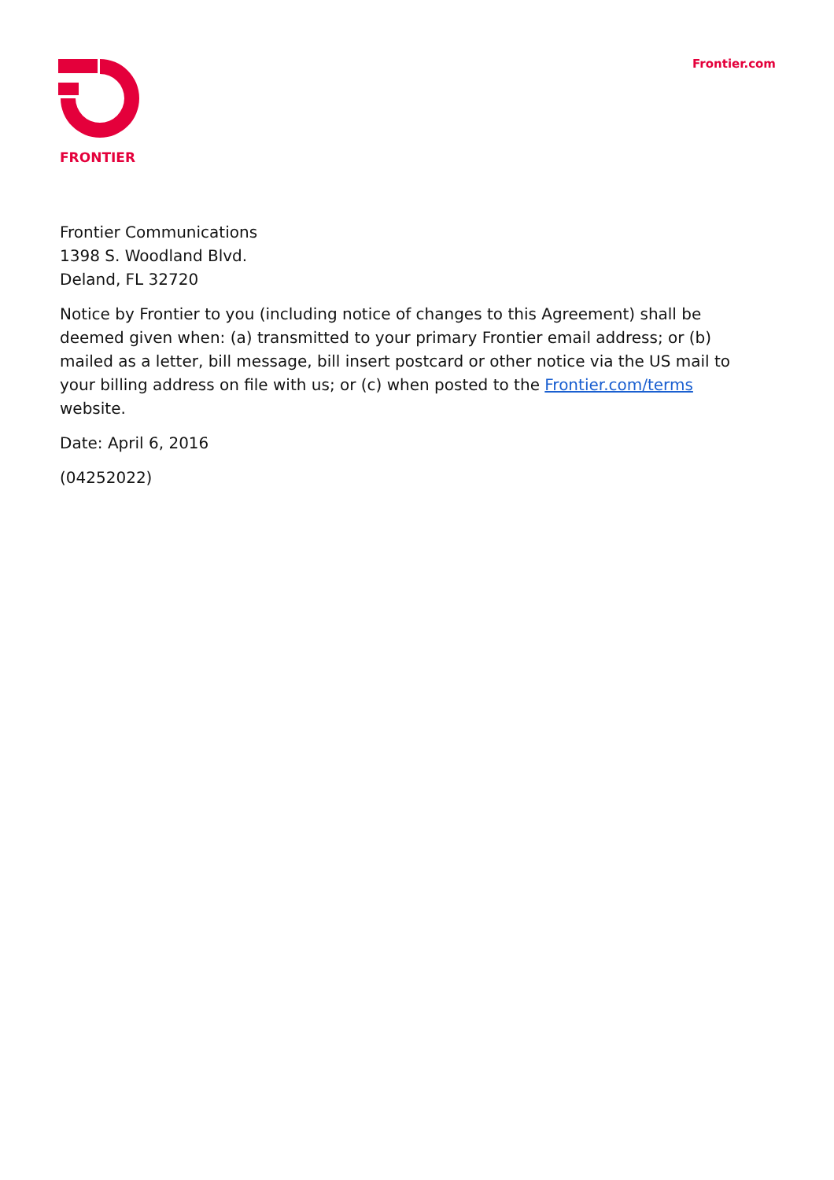FRONTIER
Frontier.com
Frontier Communications
1398 S. Woodland Blvd.
Deland, FL 32720
Notice by Frontier to you (including notice of changes to this Agreement) shall be deemed given when: (a) transmitted to your primary Frontier email address; or (b) mailed as a letter, bill message, bill insert postcard or other notice via the US mail to your billing address on file with us; or (c) when posted to the Frontier.com/terms website.
Date: April 6, 2016
(04252022)